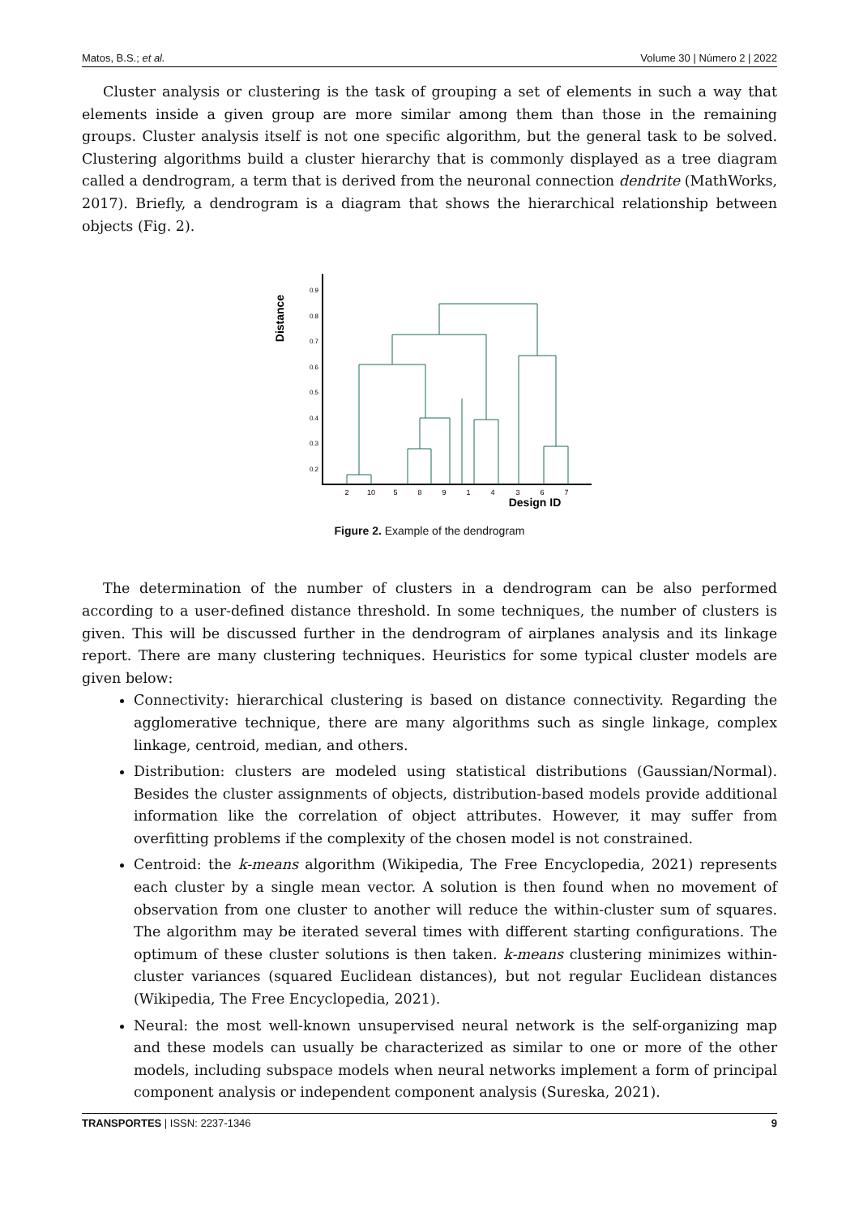Matos, B.S.; et al. Volume 30 | Número 2 | 2022
Cluster analysis or clustering is the task of grouping a set of elements in such a way that elements inside a given group are more similar among them than those in the remaining groups. Cluster analysis itself is not one specific algorithm, but the general task to be solved. Clustering algorithms build a cluster hierarchy that is commonly displayed as a tree diagram called a dendrogram, a term that is derived from the neuronal connection dendrite (MathWorks, 2017). Briefly, a dendrogram is a diagram that shows the hierarchical relationship between objects (Fig. 2).
Distance
0.9
0.8
0.7
0.6
0.5
0.4
0.3
0.2
2
10
5
8
9
1
4
3
6
7
Design ID
Figure 2. Example of the dendrogram
The determination of the number of clusters in a dendrogram can be also performed according to a user-defined distance threshold. In some techniques, the number of clusters is given. This will be discussed further in the dendrogram of airplanes analysis and its linkage report. There are many clustering techniques. Heuristics for some typical cluster models are given below:
Connectivity: hierarchical clustering is based on distance connectivity. Regarding the agglomerative technique, there are many algorithms such as single linkage, complex linkage, centroid, median, and others.
Distribution: clusters are modeled using statistical distributions (Gaussian/Normal). Besides the cluster assignments of objects, distribution-based models provide additional information like the correlation of object attributes. However, it may suffer from overfitting problems if the complexity of the chosen model is not constrained.
Centroid: the k-means algorithm (Wikipedia, The Free Encyclopedia, 2021) represents each cluster by a single mean vector. A solution is then found when no movement of observation from one cluster to another will reduce the within-cluster sum of squares. The algorithm may be iterated several times with different starting configurations. The optimum of these cluster solutions is then taken. k-means clustering minimizes within-cluster variances (squared Euclidean distances), but not regular Euclidean distances (Wikipedia, The Free Encyclopedia, 2021).
Neural: the most well-known unsupervised neural network is the self-organizing map and these models can usually be characterized as similar to one or more of the other models, including subspace models when neural networks implement a form of principal component analysis or independent component analysis (Sureska, 2021).
TRANSPORTES | ISSN: 2237-1346 9